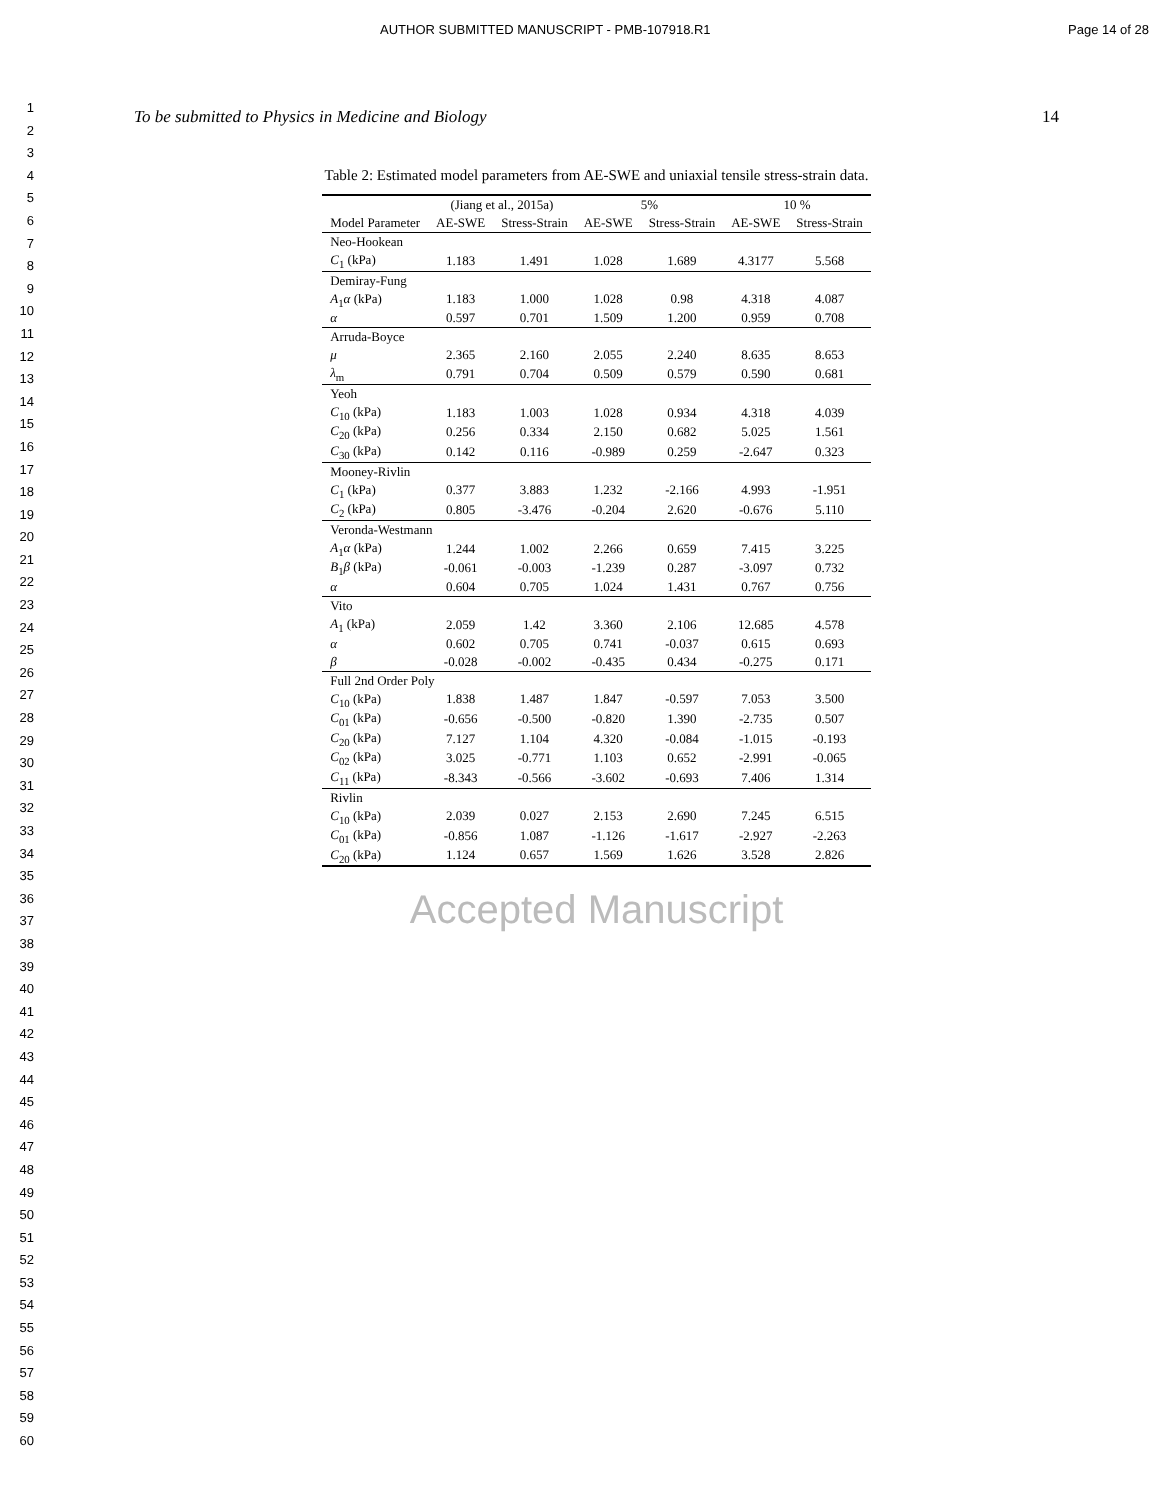AUTHOR SUBMITTED MANUSCRIPT - PMB-107918.R1 Page 14 of 28
1
2
3
4
5
6
7
8
9
10
11
12
13
14
15
16
17
18
19
20
21
22
23
24
25
26
27
28
29
30
31
32
33
34
35
36
37
38
39
40
41
42
43
44
45
46
47
48
49
50
51
52
53
54
55
56
57
58
59
60
To be submitted to Physics in Medicine and Biology 14
Table 2: Estimated model parameters from AE-SWE and uniaxial tensile stress-strain data.
| | (Jiang et al., 2015a) | | 5% | | 10 % | |
| --- | --- | --- | --- | --- | --- | --- |
| Model Parameter | AE-SWE | Stress-Strain | AE-SWE | Stress-Strain | AE-SWE | Stress-Strain |
| Neo-Hookean | | | | | | |
| C<sub>1</sub> (kPa) | 1.183 | 1.491 | 1.028 | 1.689 | 4.3177 | 5.568 |
| Demiray-Fung | | | | | | |
| A<sub>1</sub> α (kPa) | 1.183 | 1.000 | 1.028 | 0.98 | 4.318 | 4.087 |
| α | 0.597 | 0.701 | 1.509 | 1.200 | 0.959 | 0.708 |
| Arruda-Boyce | | | | | | |
| μ | 2.365 | 2.160 | 2.055 | 2.240 | 8.635 | 8.653 |
| λ<sub>m</sub> | 0.791 | 0.704 | 0.509 | 0.579 | 0.590 | 0.681 |
| Yeoh | | | | | | |
| C<sub>10</sub> (kPa) | 1.183 | 1.003 | 1.028 | 0.934 | 4.318 | 4.039 |
| C<sub>20</sub> (kPa) | 0.256 | 0.334 | 2.150 | 0.682 | 5.025 | 1.561 |
| C<sub>30</sub> (kPa) | 0.142 | 0.116 | -0.989 | 0.259 | -2.647 | 0.323 |
| Mooney-Rivlin | | | | | | |
| C<sub>1</sub> (kPa) | 0.377 | 3.883 | 1.232 | -2.166 | 4.993 | -1.951 |
| C<sub>2</sub> (kPa) | 0.805 | -3.476 | -0.204 | 2.620 | -0.676 | 5.110 |
| Veronda-Westmann | | | | | | |
| A<sub>1</sub> α (kPa) | 1.244 | 1.002 | 2.266 | 0.659 | 7.415 | 3.225 |
| B<sub>1</sub> β (kPa) | -0.061 | -0.003 | -1.239 | 0.287 | -3.097 | 0.732 |
| α | 0.604 | 0.705 | 1.024 | 1.431 | 0.767 | 0.756 |
| Vito | | | | | | |
| A<sub>1</sub> (kPa) | 2.059 | 1.42 | 3.360 | 2.106 | 12.685 | 4.578 |
| α | 0.602 | 0.705 | 0.741 | -0.037 | 0.615 | 0.693 |
| β | -0.028 | -0.002 | -0.435 | 0.434 | -0.275 | 0.171 |
| Full 2nd Order Poly | | | | | | |
| C<sub>10</sub> (kPa) | 1.838 | 1.487 | 1.847 | -0.597 | 7.053 | 3.500 |
| C<sub>01</sub> (kPa) | -0.656 | -0.500 | -0.820 | 1.390 | -2.735 | 0.507 |
| C<sub>20</sub> (kPa) | 7.127 | 1.104 | 4.320 | -0.084 | -1.015 | -0.193 |
| C<sub>02</sub> (kPa) | 3.025 | -0.771 | 1.103 | 0.652 | -2.991 | -0.065 |
| C<sub>11</sub> (kPa) | -8.343 | -0.566 | -3.602 | -0.693 | 7.406 | 1.314 |
| Rivlin | | | | | | |
| C<sub>10</sub> (kPa) | 2.039 | 0.027 | 2.153 | 2.690 | 7.245 | 6.515 |
| C<sub>01</sub> (kPa) | -0.856 | 1.087 | -1.126 | -1.617 | -2.927 | -2.263 |
| C<sub>20</sub> (kPa) | 1.124 | 0.657 | 1.569 | 1.626 | 3.528 | 2.826 |
Accepted Manuscript